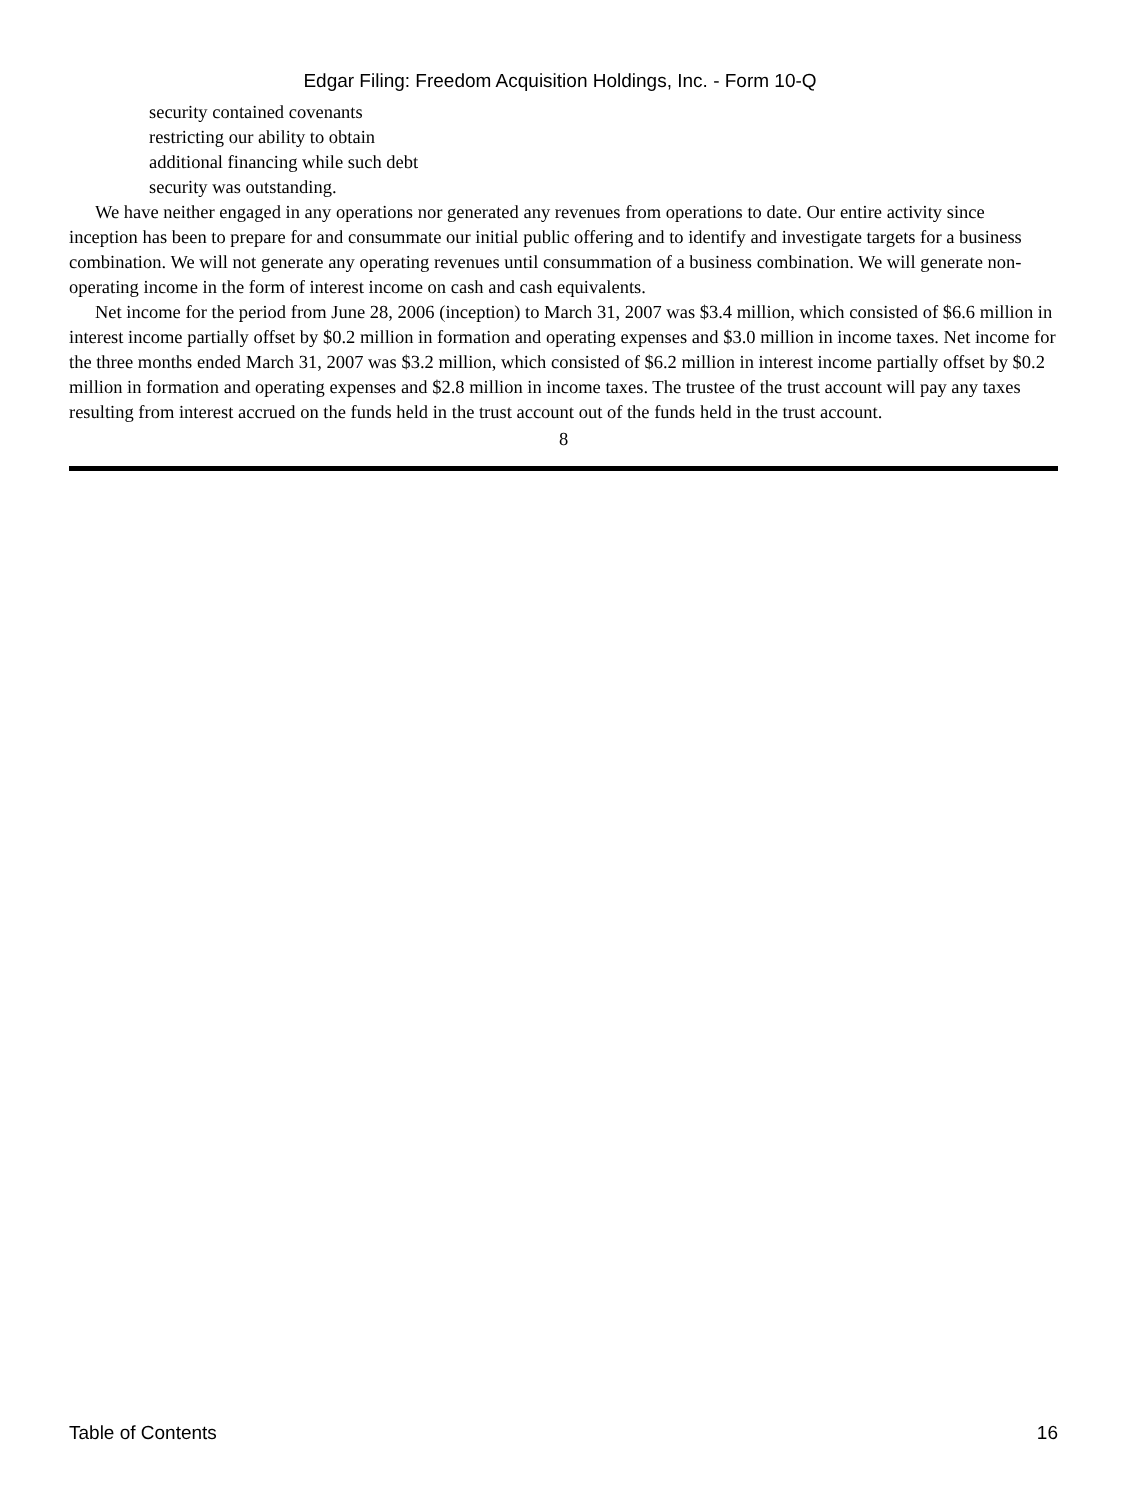Edgar Filing: Freedom Acquisition Holdings, Inc. - Form 10-Q
security contained covenants
restricting our ability to obtain
additional financing while such debt
security was outstanding.
We have neither engaged in any operations nor generated any revenues from operations to date. Our entire activity since inception has been to prepare for and consummate our initial public offering and to identify and investigate targets for a business combination. We will not generate any operating revenues until consummation of a business combination. We will generate non-operating income in the form of interest income on cash and cash equivalents.
Net income for the period from June 28, 2006 (inception) to March 31, 2007 was $3.4 million, which consisted of $6.6 million in interest income partially offset by $0.2 million in formation and operating expenses and $3.0 million in income taxes. Net income for the three months ended March 31, 2007 was $3.2 million, which consisted of $6.2 million in interest income partially offset by $0.2 million in formation and operating expenses and $2.8 million in income taxes. The trustee of the trust account will pay any taxes resulting from interest accrued on the funds held in the trust account out of the funds held in the trust account.
8
Table of Contents 16